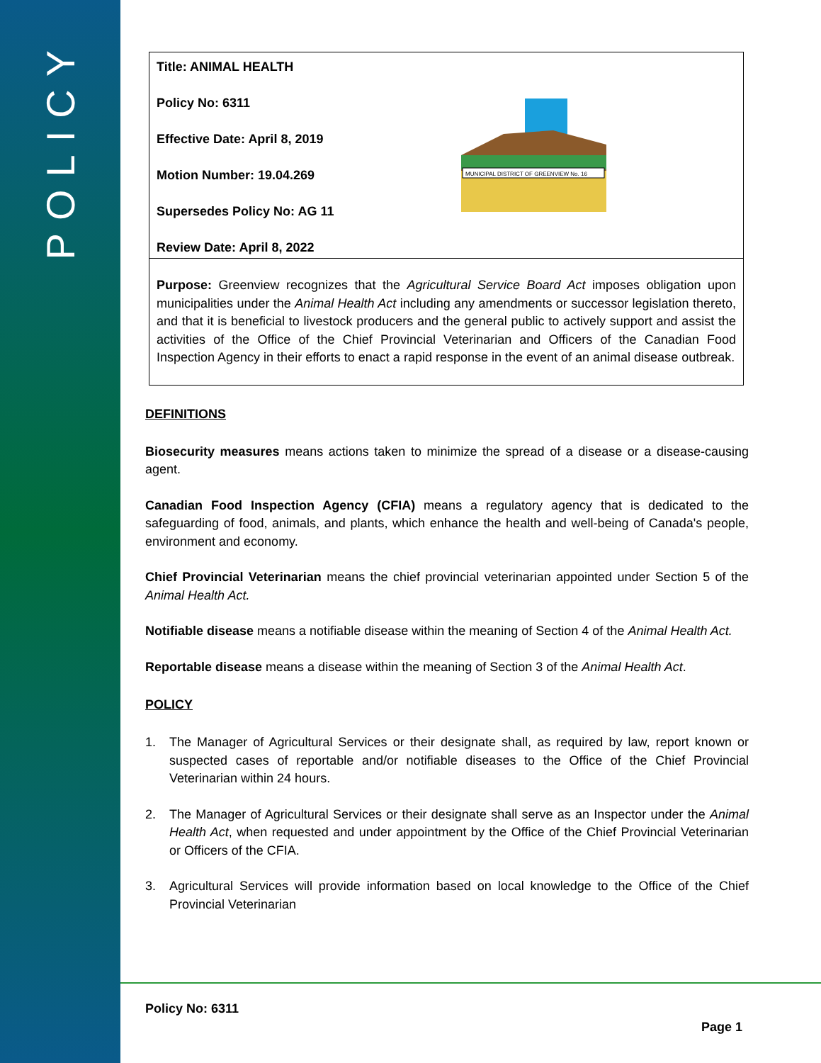POLICY
Title: ANIMAL HEALTH
Policy No: 6311
Effective Date: April 8, 2019
Motion Number: 19.04.269
Supersedes Policy No: AG 11
Review Date: April 8, 2022
MUNICIPAL DISTRICT OF GREENVIEW No. 16
Purpose: Greenview recognizes that the Agricultural Service Board Act imposes obligation upon municipalities under the Animal Health Act including any amendments or successor legislation thereto, and that it is beneficial to livestock producers and the general public to actively support and assist the activities of the Office of the Chief Provincial Veterinarian and Officers of the Canadian Food Inspection Agency in their efforts to enact a rapid response in the event of an animal disease outbreak.
DEFINITIONS
Biosecurity measures means actions taken to minimize the spread of a disease or a disease-causing agent.
Canadian Food Inspection Agency (CFIA) means a regulatory agency that is dedicated to the safeguarding of food, animals, and plants, which enhance the health and well-being of Canada's people, environment and economy.
Chief Provincial Veterinarian means the chief provincial veterinarian appointed under Section 5 of the Animal Health Act.
Notifiable disease means a notifiable disease within the meaning of Section 4 of the Animal Health Act.
Reportable disease means a disease within the meaning of Section 3 of the Animal Health Act.
POLICY
1. The Manager of Agricultural Services or their designate shall, as required by law, report known or suspected cases of reportable and/or notifiable diseases to the Office of the Chief Provincial Veterinarian within 24 hours.
2. The Manager of Agricultural Services or their designate shall serve as an Inspector under the Animal Health Act, when requested and under appointment by the Office of the Chief Provincial Veterinarian or Officers of the CFIA.
3. Agricultural Services will provide information based on local knowledge to the Office of the Chief Provincial Veterinarian
Policy No: 6311
Page 1